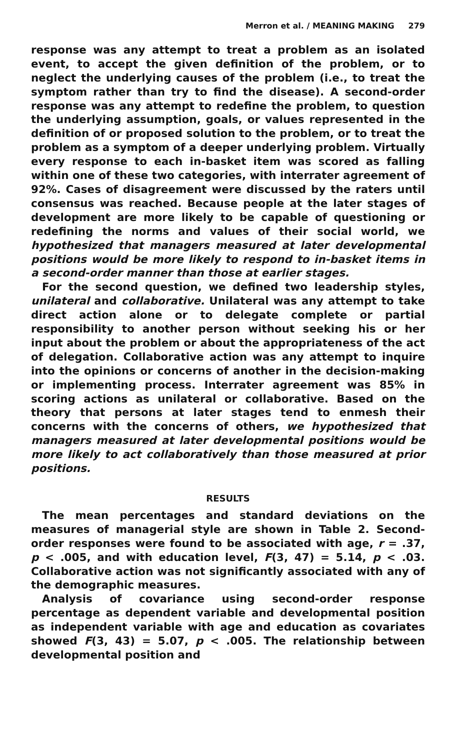Merron et al. / MEANING MAKING 279
response was any attempt to treat a problem as an isolated event, to accept the given definition of the problem, or to neglect the underlying causes of the problem (i.e., to treat the symptom rather than try to find the disease). A second-order response was any attempt to redefine the problem, to question the underlying assumption, goals, or values represented in the definition of or proposed solution to the problem, or to treat the problem as a symptom of a deeper underlying problem. Virtually every response to each in-basket item was scored as falling within one of these two categories, with interrater agreement of 92%. Cases of disagreement were discussed by the raters until consensus was reached. Because people at the later stages of development are more likely to be capable of questioning or redefining the norms and values of their social world, we hypothesized that managers measured at later developmental positions would be more likely to respond to in-basket items in a second-order manner than those at earlier stages.
For the second question, we defined two leadership styles, unilateral and collaborative. Unilateral was any attempt to take direct action alone or to delegate complete or partial responsibility to another person without seeking his or her input about the problem or about the appropriateness of the act of delegation. Collaborative action was any attempt to inquire into the opinions or concerns of another in the decision-making or implementing process. Interrater agreement was 85% in scoring actions as unilateral or collaborative. Based on the theory that persons at later stages tend to enmesh their concerns with the concerns of others, we hypothesized that managers measured at later developmental positions would be more likely to act collaboratively than those measured at prior positions.
RESULTS
The mean percentages and standard deviations on the measures of managerial style are shown in Table 2. Second-order responses were found to be associated with age, r = .37, p < .005, and with education level, F(3, 47) = 5.14, p < .03. Collaborative action was not significantly associated with any of the demographic measures.
Analysis of covariance using second-order response percentage as dependent variable and developmental position as independent variable with age and education as covariates showed F(3, 43) = 5.07, p < .005. The relationship between developmental position and